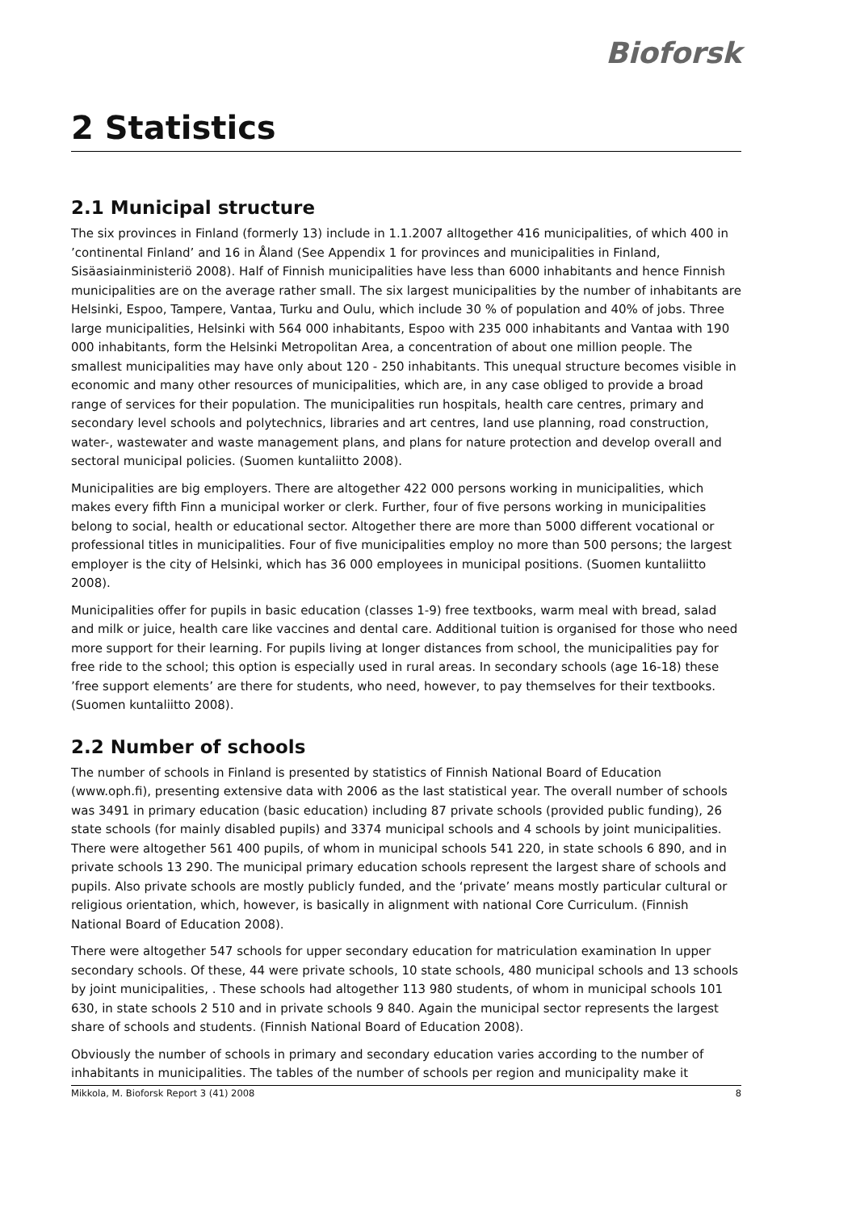Bioforsk
2 Statistics
2.1 Municipal structure
The six provinces in Finland (formerly 13) include in 1.1.2007 alltogether 416 municipalities, of which 400 in ’continental Finland’ and 16 in Åland (See Appendix 1 for provinces and municipalities in Finland, Sisäasiainministeriö 2008). Half of Finnish municipalities have less than 6000 inhabitants and hence Finnish municipalities are on the average rather small. The six largest municipalities by the number of inhabitants are Helsinki, Espoo, Tampere, Vantaa, Turku and Oulu, which include 30 % of population and 40% of jobs. Three large municipalities, Helsinki with 564 000 inhabitants, Espoo with 235 000 inhabitants and Vantaa with 190 000 inhabitants, form the Helsinki Metropolitan Area, a concentration of about one million people. The smallest municipalities may have only about 120 - 250 inhabitants. This unequal structure becomes visible in economic and many other resources of municipalities, which are, in any case obliged to provide a broad range of services for their population. The municipalities run hospitals, health care centres, primary and secondary level schools and polytechnics, libraries and art centres, land use planning, road construction, water-, wastewater and waste management plans, and plans for nature protection and develop overall and sectoral municipal policies. (Suomen kuntaliitto 2008).
Municipalities are big employers. There are altogether 422 000 persons working in municipalities, which makes every fifth Finn a municipal worker or clerk. Further, four of five persons working in municipalities belong to social, health or educational sector. Altogether there are more than 5000 different vocational or professional titles in municipalities. Four of five municipalities employ no more than 500 persons; the largest employer is the city of Helsinki, which has 36 000 employees in municipal positions. (Suomen kuntaliitto 2008).
Municipalities offer for pupils in basic education (classes 1-9) free textbooks, warm meal with bread, salad and milk or juice, health care like vaccines and dental care. Additional tuition is organised for those who need more support for their learning. For pupils living at longer distances from school, the municipalities pay for free ride to the school; this option is especially used in rural areas. In secondary schools (age 16-18) these ’free support elements’ are there for students, who need, however, to pay themselves for their textbooks. (Suomen kuntaliitto 2008).
2.2 Number of schools
The number of schools in Finland is presented by statistics of Finnish National Board of Education (www.oph.fi), presenting extensive data with 2006 as the last statistical year. The overall number of schools was 3491 in primary education (basic education) including 87 private schools (provided public funding), 26 state schools (for mainly disabled pupils) and 3374 municipal schools and 4 schools by joint municipalities. There were altogether 561 400 pupils, of whom in municipal schools 541 220, in state schools 6 890, and in private schools 13 290. The municipal primary education schools represent the largest share of schools and pupils. Also private schools are mostly publicly funded, and the ‘private’ means mostly particular cultural or religious orientation, which, however, is basically in alignment with national Core Curriculum. (Finnish National Board of Education 2008).
There were altogether 547 schools for upper secondary education for matriculation examination In upper secondary schools. Of these, 44 were private schools, 10 state schools, 480 municipal schools and 13 schools by joint municipalities, . These schools had altogether 113 980 students, of whom in municipal schools 101 630, in state schools 2 510 and in private schools 9 840. Again the municipal sector represents the largest share of schools and students. (Finnish National Board of Education 2008).
Obviously the number of schools in primary and secondary education varies according to the number of inhabitants in municipalities. The tables of the number of schools per region and municipality make it
Mikkola, M. Bioforsk Report 3 (41) 2008 8